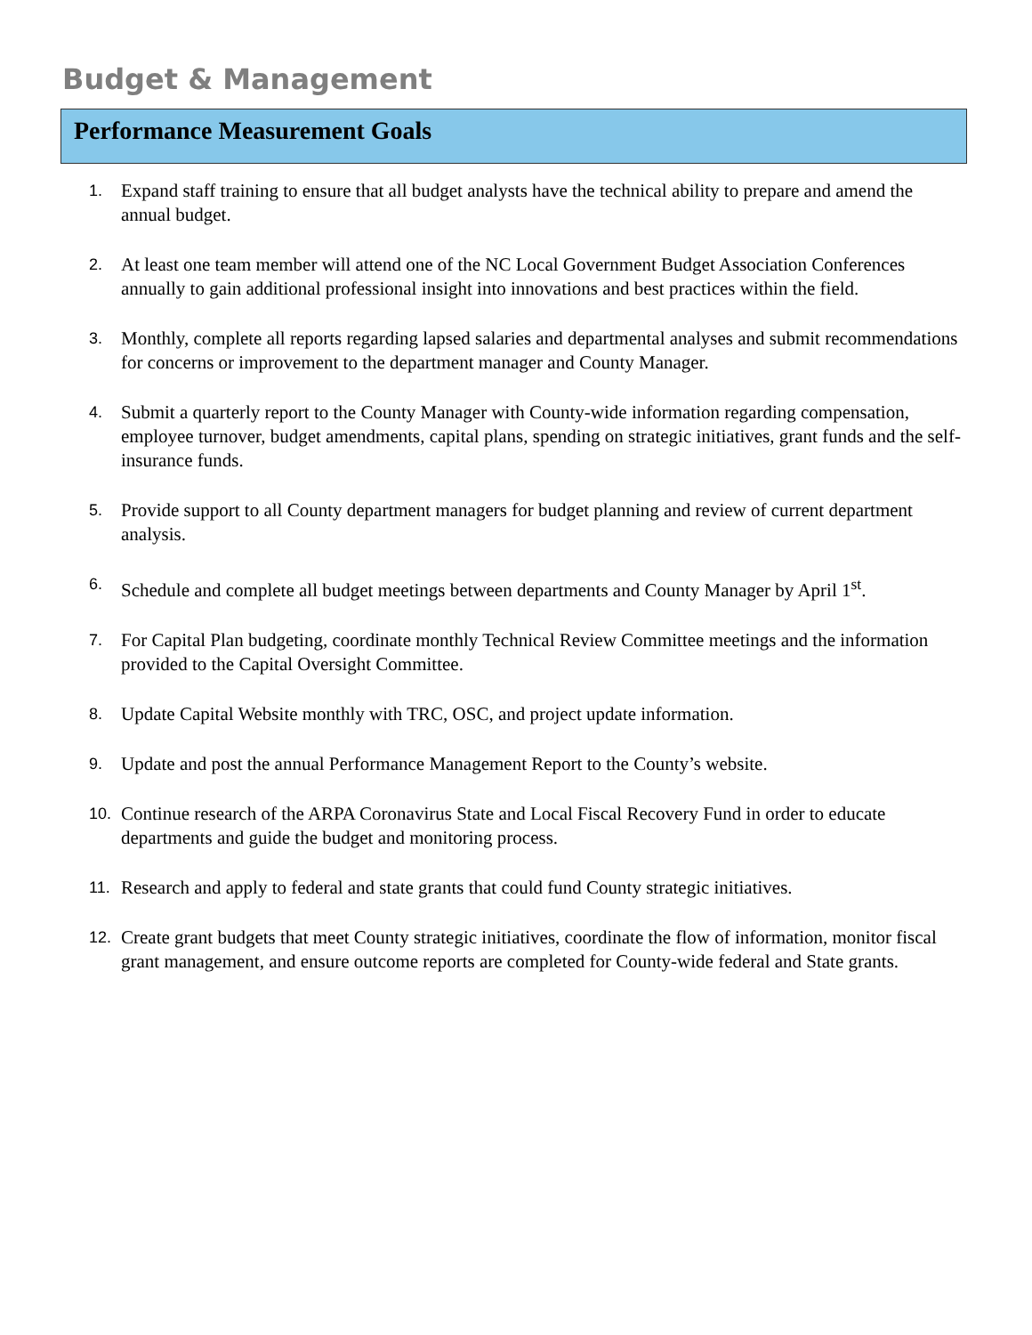Budget & Management
Performance Measurement Goals
1. Expand staff training to ensure that all budget analysts have the technical ability to prepare and amend the annual budget.
2. At least one team member will attend one of the NC Local Government Budget Association Conferences annually to gain additional professional insight into innovations and best practices within the field.
3. Monthly, complete all reports regarding lapsed salaries and departmental analyses and submit recommendations for concerns or improvement to the department manager and County Manager.
4. Submit a quarterly report to the County Manager with County-wide information regarding compensation, employee turnover, budget amendments, capital plans, spending on strategic initiatives, grant funds and the self-insurance funds.
5. Provide support to all County department managers for budget planning and review of current department analysis.
6. Schedule and complete all budget meetings between departments and County Manager by April 1<sup>st</sup>.
7. For Capital Plan budgeting, coordinate monthly Technical Review Committee meetings and the information provided to the Capital Oversight Committee.
8. Update Capital Website monthly with TRC, OSC, and project update information.
9. Update and post the annual Performance Management Report to the County’s website.
10. Continue research of the ARPA Coronavirus State and Local Fiscal Recovery Fund in order to educate departments and guide the budget and monitoring process.
11. Research and apply to federal and state grants that could fund County strategic initiatives.
12. Create grant budgets that meet County strategic initiatives, coordinate the flow of information, monitor fiscal grant management, and ensure outcome reports are completed for County-wide federal and State grants.